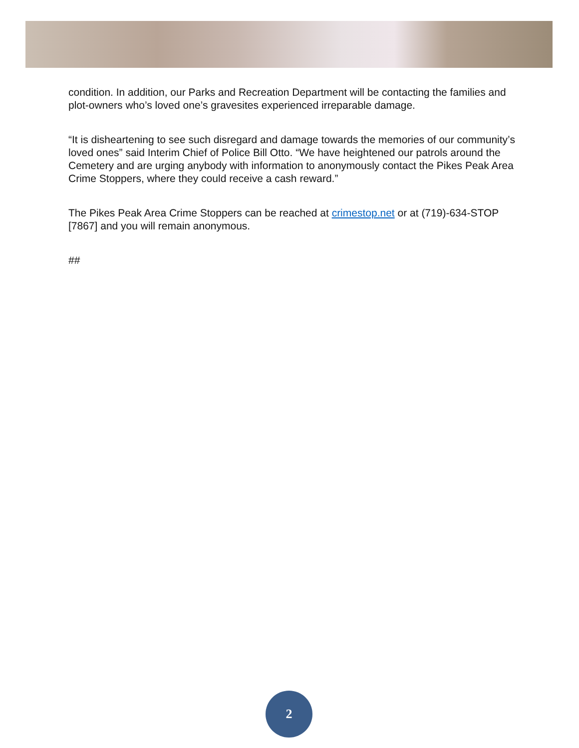condition. In addition, our Parks and Recreation Department will be contacting the families and plot-owners who’s loved one’s gravesites experienced irreparable damage.
“It is disheartening to see such disregard and damage towards the memories of our community’s loved ones” said Interim Chief of Police Bill Otto. “We have heightened our patrols around the Cemetery and are urging anybody with information to anonymously contact the Pikes Peak Area Crime Stoppers, where they could receive a cash reward.”
The Pikes Peak Area Crime Stoppers can be reached at crimestop.net or at (719)-634-STOP [7867] and you will remain anonymous.
##
2